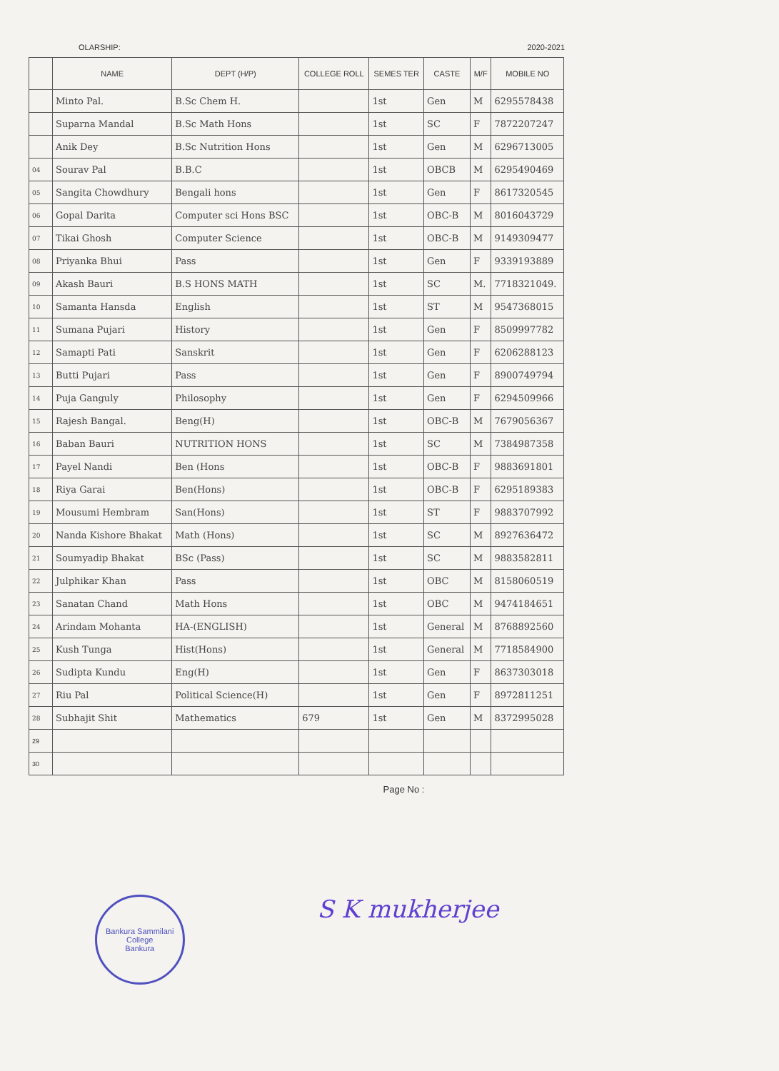OLARSHIP: 2020-2021
| | NAME | DEPT (H/P) | COLLEGE ROLL | SEMES TER | CASTE | M/F | MOBILE NO |
| --- | --- | --- | --- | --- | --- | --- | --- |
| | Minto Pal. | B.Sc Chem H. | | 1st | Gen | M | 6295578438 |
| | Suparna Mandal | B.Sc Math Hons | | 1st | SC | F | 7872207247 |
| | Anik Dey | B.Sc Nutrition Hons | | 1st | Gen | M | 6296713005 |
| 04 | Sourav Pal | B.B.C | | 1st | OBCB | M | 6295490469 |
| 05 | Sangita Chowdhury | Bengali hons | | 1st | Gen | F | 8617320545 |
| 06 | Gopal Darita | Computer sci Hons BSC | | 1st | OBC-B | M | 8016043729 |
| 07 | Tikai Ghosh | Computer Science | | 1st | OBC-B | M | 9149309477 |
| 08 | Priyanka Bhui | Pass | | 1st | Gen | F | 9339193889 |
| 09 | Akash Bauri | B.S HONS MATH | | 1st | SC | M. | 7718321049. |
| 10 | Samanta Hansda | English | | 1st | ST | M | 9547368015 |
| 11 | Sumana Pujari | History | | 1st | Gen | F | 8509997782 |
| 12 | Samapti Pati | Sanskrit | | 1st | Gen | F | 6206288123 |
| 13 | Butti Pujari | Pass | | 1st | Gen | F | 8900749794 |
| 14 | Puja Ganguly | Philosophy | | 1st | Gen | F | 6294509966 |
| 15 | Rajesh Bangal. | Beng(H) | | 1st | OBC-B | M | 7679056367 |
| 16 | Baban Bauri | NUTRITION HONS | | 1st | SC | M | 7384987358 |
| 17 | Payel Nandi | Ben (Hons | | 1st | OBC-B | F | 9883691801 |
| 18 | Riya Garai | Ben(Hons) | | 1st | OBC-B | F | 6295189383 |
| 19 | Mousumi Hembram | San(Hons) | | 1st | ST | F | 9883707992 |
| 20 | Nanda Kishore Bhakat | Math (Hons) | | 1st | SC | M | 8927636472 |
| 21 | Soumyadip Bhakat | BSc (Pass) | | 1st | SC | M | 9883582811 |
| 22 | Julphikar Khan | Pass | | 1st | OBC | M | 8158060519 |
| 23 | Sanatan Chand | Math Hons | | 1st | OBC | M | 9474184651 |
| 24 | Arindam Mohanta | HA-(ENGLISH) | | 1st | General | M | 8768892560 |
| 25 | Kush Tunga | Hist(Hons) | | 1st | General | M | 7718584900 |
| 26 | Sudipta Kundu | Eng(H) | | 1st | Gen | F | 8637303018 |
| 27 | Riu Pal | Political Science(H) | | 1st | Gen | F | 8972811251 |
| 28 | Subhajit Shit | Mathematics | 679 | 1st | Gen | M | 8372995028 |
| 29 | | | | | | | |
| 30 | | | | | | | |
Page No :
Bankura Sammilani College
Bankura
S K mukherjee